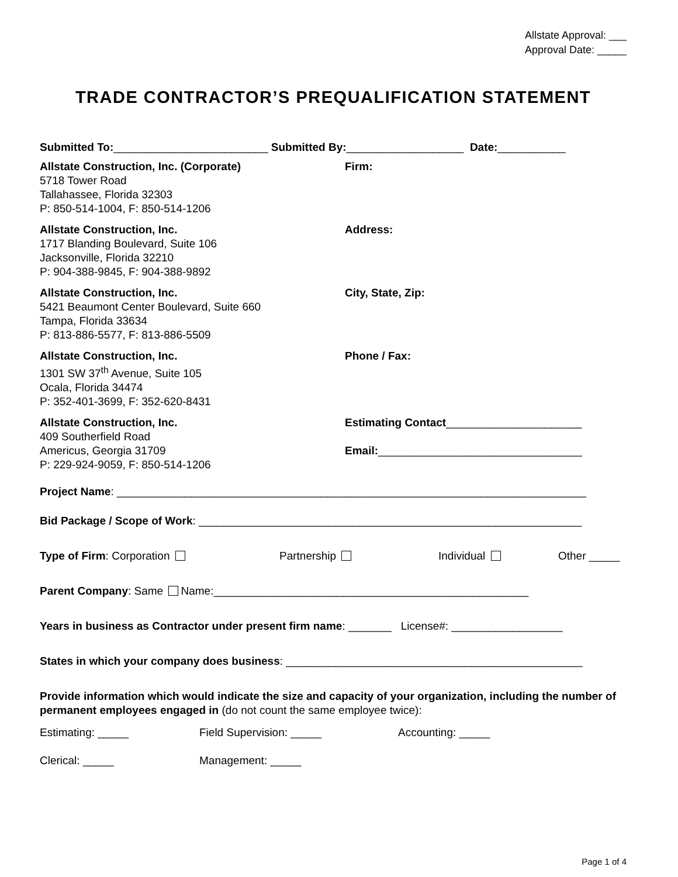Allstate Approval: ___
Approval Date: _____
TRADE CONTRACTOR’S PREQUALIFICATION STATEMENT
Submitted To:_________________________ Submitted By:___________________ Date:___________
Allstate Construction, Inc. (Corporate)
5718 Tower Road
Tallahassee, Florida 32303
P: 850-514-1004, F: 850-514-1206
Firm:
Allstate Construction, Inc.
1717 Blanding Boulevard, Suite 106
Jacksonville, Florida 32210
P: 904-388-9845, F: 904-388-9892
Address:
Allstate Construction, Inc.
5421 Beaumont Center Boulevard, Suite 660
Tampa, Florida 33634
P: 813-886-5577, F: 813-886-5509
City, State, Zip:
Allstate Construction, Inc.
1301 SW 37<sup>th</sup> Avenue, Suite 105
Ocala, Florida 34474
P: 352-401-3699, F: 352-620-8431
Phone / Fax:
Allstate Construction, Inc.
409 Southerfield Road
Americus, Georgia 31709
P: 229-924-9059, F: 850-514-1206
Estimating Contact______________________
Email:_________________________________
Project Name: ____________________________________________________________________________
Bid Package / Scope of Work: ______________________________________________________________
Type of Firm: Corporation Partnership Individual Other _____
Parent Company: Same Name:___________________________________________________
Years in business as Contractor under present firm name: _______ License#: __________________
States in which your company does business: ________________________________________________
Provide information which would indicate the size and capacity of your organization, including the number of permanent employees engaged in (do not count the same employee twice):
Estimating: _____ Field Supervision: _____ Accounting: _____
Clerical: _____ Management: _____
Page 1 of 4